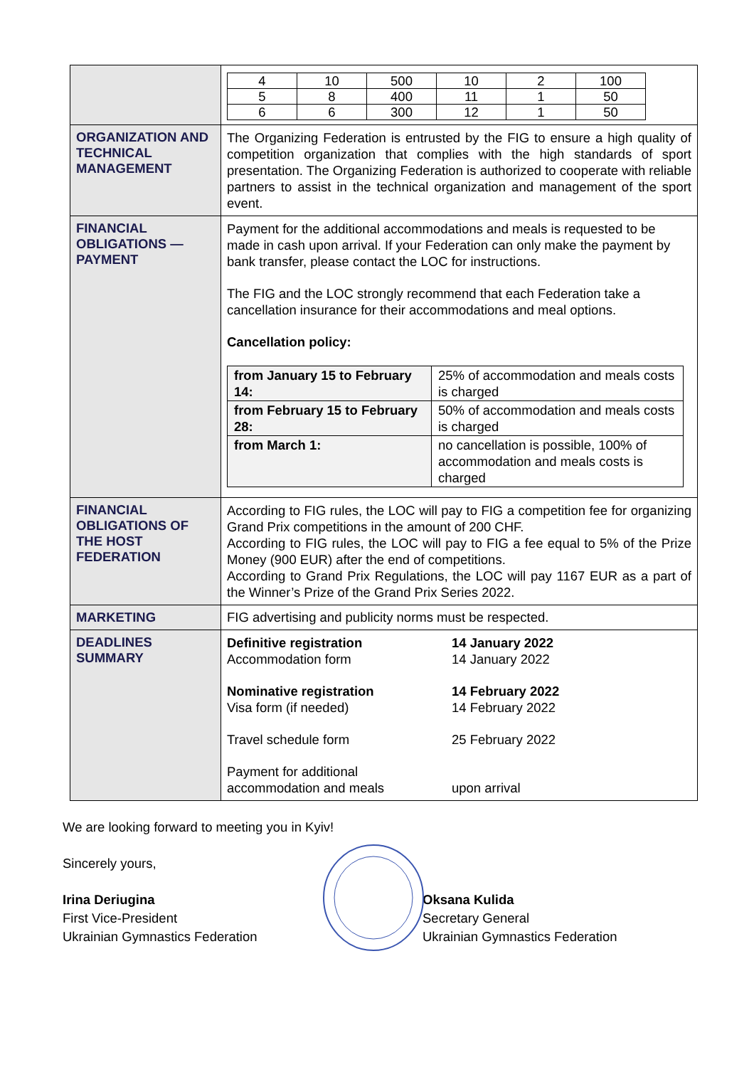| | / 4 / 10 / 500 / 10 / 2 / 100 / / 5 / 8 / 400 / 11 / 1 / 50 / / 6 / 6 / 300 / 12 / 1 / 50 / |
| ORGANIZATION AND TECHNICAL MANAGEMENT | The Organizing Federation is entrusted by the FIG to ensure a high quality of competition organization that complies with the high standards of sport presentation. The Organizing Federation is authorized to cooperate with reliable partners to assist in the technical organization and management of the sport event. |
| FINANCIAL OBLIGATIONS — PAYMENT | Payment for the additional accommodations and meals is requested to be made in cash upon arrival. If your Federation can only make the payment by bank transfer, please contact the LOC for instructions. The FIG and the LOC strongly recommend that each Federation take a cancellation insurance for their accommodations and meal options. Cancellation policy: / from January 15 to February 14: / 25% of accommodation and meals costs is charged / / from February 15 to February 28: / 50% of accommodation and meals costs is charged / / from March 1: / no cancellation is possible, 100% of accommodation and meals costs is charged / |
| FINANCIAL OBLIGATIONS OF THE HOST FEDERATION | According to FIG rules, the LOC will pay to FIG a competition fee for organizing Grand Prix competitions in the amount of 200 CHF. According to FIG rules, the LOC will pay to FIG a fee equal to 5% of the Prize Money (900 EUR) after the end of competitions. According to Grand Prix Regulations, the LOC will pay 1167 EUR as a part of the Winner’s Prize of the Grand Prix Series 2022. |
| MARKETING | FIG advertising and publicity norms must be respected. |
| DEADLINES SUMMARY | / Definitive registration Accommodation form / 14 January 2022 14 January 2022 / / Nominative registration Visa form (if needed) / 14 February 2022 14 February 2022 / / Travel schedule form / 25 February 2022 / / Payment for additional accommodation and meals / upon arrival / |
We are looking forward to meeting you in Kyiv!
Sincerely yours,
Irina Deriugina
First Vice-President
Ukrainian Gymnastics Federation
Oksana Kulida
Secretary General
Ukrainian Gymnastics Federation